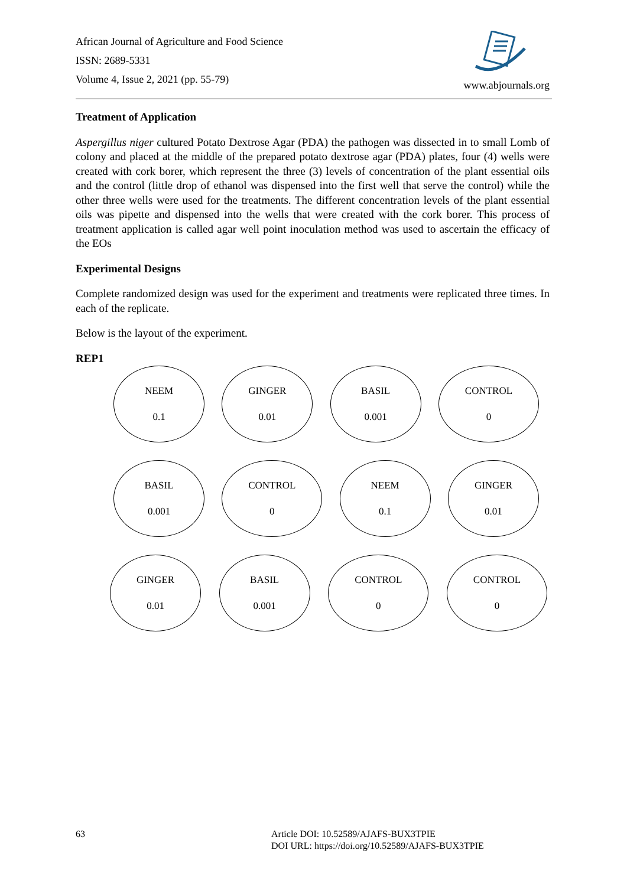African Journal of Agriculture and Food Science
ISSN: 2689-5331
Volume 4, Issue 2, 2021 (pp. 55-79)
www.abjournals.org
Treatment of Application
Aspergillus niger cultured Potato Dextrose Agar (PDA) the pathogen was dissected in to small Lomb of colony and placed at the middle of the prepared potato dextrose agar (PDA) plates, four (4) wells were created with cork borer, which represent the three (3) levels of concentration of the plant essential oils and the control (little drop of ethanol was dispensed into the first well that serve the control) while the other three wells were used for the treatments. The different concentration levels of the plant essential oils was pipette and dispensed into the wells that were created with the cork borer. This process of treatment application is called agar well point inoculation method was used to ascertain the efficacy of the EOs
Experimental Designs
Complete randomized design was used for the experiment and treatments were replicated three times. In each of the replicate.
Below is the layout of the experiment.
REP1
NEEM
0.1
GINGER
0.01
BASIL
0.001
CONTROL
0
BASIL
0.001
CONTROL
0
NEEM
0.1
GINGER
0.01
GINGER
0.01
BASIL
0.001
CONTROL
0
CONTROL
0
63 Article DOI: 10.52589/AJAFS-BUX3TPIE
DOI URL: https://doi.org/10.52589/AJAFS-BUX3TPIE